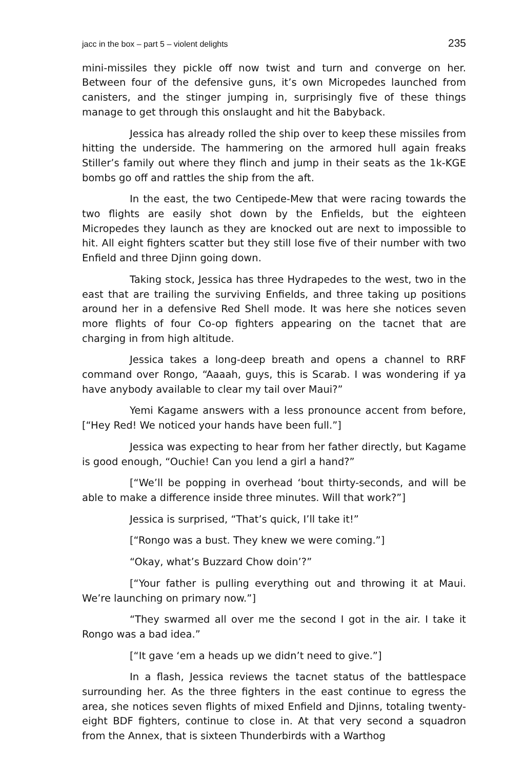jacc in the box – part 5 – violent delights 235
mini-missiles they pickle off now twist and turn and converge on her. Between four of the defensive guns, it’s own Micropedes launched from canisters, and the stinger jumping in, surprisingly five of these things manage to get through this onslaught and hit the Babyback.
Jessica has already rolled the ship over to keep these missiles from hitting the underside. The hammering on the armored hull again freaks Stiller’s family out where they flinch and jump in their seats as the 1k-KGE bombs go off and rattles the ship from the aft.
In the east, the two Centipede-Mew that were racing towards the two flights are easily shot down by the Enfields, but the eighteen Micropedes they launch as they are knocked out are next to impossible to hit. All eight fighters scatter but they still lose five of their number with two Enfield and three Djinn going down.
Taking stock, Jessica has three Hydrapedes to the west, two in the east that are trailing the surviving Enfields, and three taking up positions around her in a defensive Red Shell mode. It was here she notices seven more flights of four Co-op fighters appearing on the tacnet that are charging in from high altitude.
Jessica takes a long-deep breath and opens a channel to RRF command over Rongo, “Aaaah, guys, this is Scarab. I was wondering if ya have anybody available to clear my tail over Maui?”
Yemi Kagame answers with a less pronounce accent from before, [“Hey Red! We noticed your hands have been full.”]
Jessica was expecting to hear from her father directly, but Kagame is good enough, “Ouchie! Can you lend a girl a hand?”
[“We’ll be popping in overhead ‘bout thirty-seconds, and will be able to make a difference inside three minutes. Will that work?”]
Jessica is surprised, “That’s quick, I’ll take it!”
[“Rongo was a bust. They knew we were coming.”]
“Okay, what’s Buzzard Chow doin’?”
[“Your father is pulling everything out and throwing it at Maui. We’re launching on primary now.”]
“They swarmed all over me the second I got in the air. I take it Rongo was a bad idea.”
[“It gave ‘em a heads up we didn’t need to give.”]
In a flash, Jessica reviews the tacnet status of the battlespace surrounding her. As the three fighters in the east continue to egress the area, she notices seven flights of mixed Enfield and Djinns, totaling twenty-eight BDF fighters, continue to close in. At that very second a squadron from the Annex, that is sixteen Thunderbirds with a Warthog